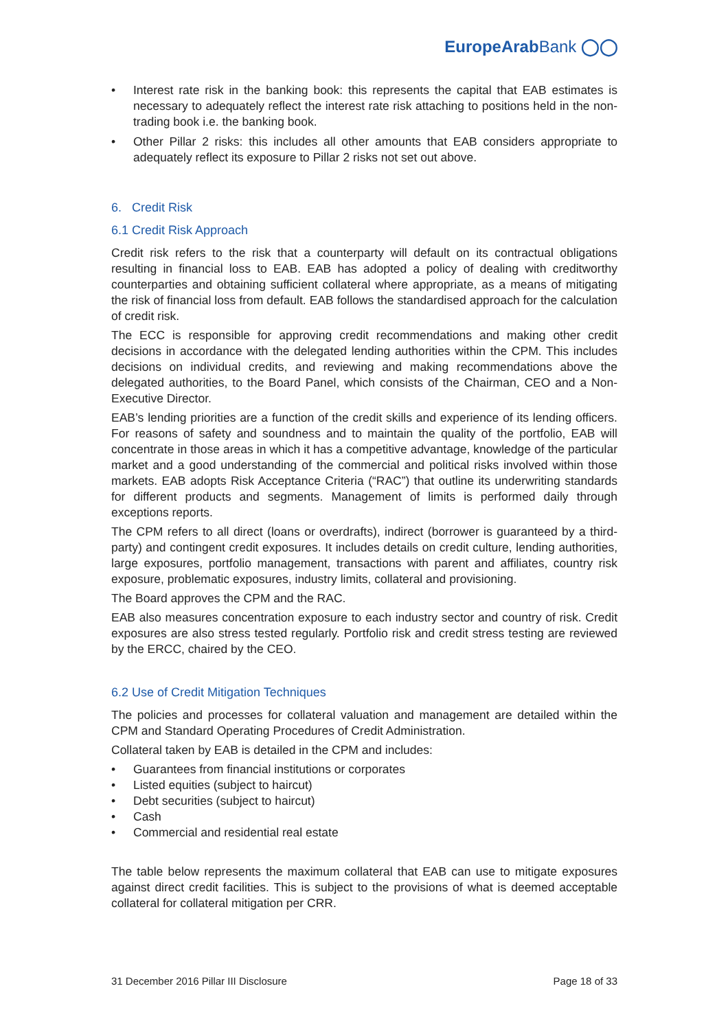EuropeArabBank ◯◯
• Interest rate risk in the banking book: this represents the capital that EAB estimates is necessary to adequately reflect the interest rate risk attaching to positions held in the non-trading book i.e. the banking book.
• Other Pillar 2 risks: this includes all other amounts that EAB considers appropriate to adequately reflect its exposure to Pillar 2 risks not set out above.
6. Credit Risk
6.1 Credit Risk Approach
Credit risk refers to the risk that a counterparty will default on its contractual obligations resulting in financial loss to EAB. EAB has adopted a policy of dealing with creditworthy counterparties and obtaining sufficient collateral where appropriate, as a means of mitigating the risk of financial loss from default. EAB follows the standardised approach for the calculation of credit risk.
The ECC is responsible for approving credit recommendations and making other credit decisions in accordance with the delegated lending authorities within the CPM. This includes decisions on individual credits, and reviewing and making recommendations above the delegated authorities, to the Board Panel, which consists of the Chairman, CEO and a Non-Executive Director.
EAB’s lending priorities are a function of the credit skills and experience of its lending officers. For reasons of safety and soundness and to maintain the quality of the portfolio, EAB will concentrate in those areas in which it has a competitive advantage, knowledge of the particular market and a good understanding of the commercial and political risks involved within those markets. EAB adopts Risk Acceptance Criteria (“RAC”) that outline its underwriting standards for different products and segments. Management of limits is performed daily through exceptions reports.
The CPM refers to all direct (loans or overdrafts), indirect (borrower is guaranteed by a third-party) and contingent credit exposures. It includes details on credit culture, lending authorities, large exposures, portfolio management, transactions with parent and affiliates, country risk exposure, problematic exposures, industry limits, collateral and provisioning.
The Board approves the CPM and the RAC.
EAB also measures concentration exposure to each industry sector and country of risk. Credit exposures are also stress tested regularly. Portfolio risk and credit stress testing are reviewed by the ERCC, chaired by the CEO.
6.2 Use of Credit Mitigation Techniques
The policies and processes for collateral valuation and management are detailed within the CPM and Standard Operating Procedures of Credit Administration.
Collateral taken by EAB is detailed in the CPM and includes:
• Guarantees from financial institutions or corporates
• Listed equities (subject to haircut)
• Debt securities (subject to haircut)
• Cash
• Commercial and residential real estate
The table below represents the maximum collateral that EAB can use to mitigate exposures against direct credit facilities. This is subject to the provisions of what is deemed acceptable collateral for collateral mitigation per CRR.
31 December 2016 Pillar III Disclosure Page 18 of 33